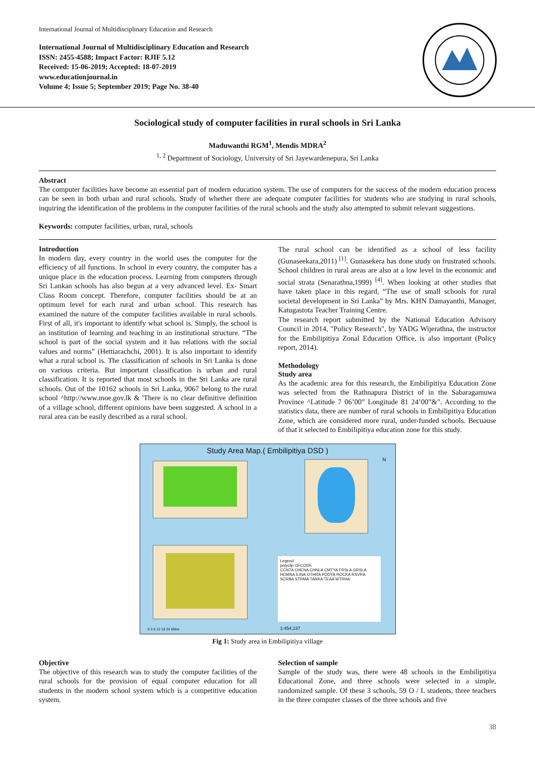International Journal of Multidisciplinary Education and Research
International Journal of Multidisciplinary Education and Research
ISSN: 2455-4588; Impact Factor: RJIF 5.12
Received: 15-06-2019; Accepted: 18-07-2019
www.educationjournal.in
Volume 4; Issue 5; September 2019; Page No. 38-40
Sociological study of computer facilities in rural schools in Sri Lanka
Maduwanthi RGM<sup>1</sup>, Mendis MDRA<sup>2</sup>
<sup>1, 2</sup> Department of Sociology, University of Sri Jayewardenepura, Sri Lanka
Abstract
The computer facilities have become an essential part of modern education system. The use of computers for the success of the modern education process can be seen in both urban and rural schools. Study of whether there are adequate computer facilities for students who are studying in rural schools, inquiring the identification of the problems in the computer facilities of the rural schools and the study also attempted to submit relevant suggestions.
Keywords: computer facilities, urban, rural, schools
Introduction
In modern day, every country in the world uses the computer for the efficiency of all functions. In school in every country, the computer has a unique place in the education process. Learning from computers through Sri Lankan schools has also begun at a very advanced level. Ex- Smart Class Room concept. Therefore, computer facilities should be at an optimum level for each rural and urban school. This research has examined the nature of the computer facilities available in rural schools. First of all, it's important to identify what school is. Simply, the school is an institution of learning and teaching in an institutional structure. “The school is part of the social system and it has relations with the social values and norms” (Hettiarachchi, 2001). It is also important to identify what a rural school is. The classification of schools in Sri Lanka is done on various criteria. But important classification is urban and rural classification. It is reported that most schools in the Sri Lanka are rural schools. Out of the 10162 schools in Sri Lanka, 9067 belong to the rural school ^http://www.moe.gov.lk & 'There is no clear definitive definition of a village school, different opinions have been suggested. A school in a rural area can be easily described as a rural school.
The rural school can be identified as a school of less facility (Gunaseekara,2011) <sup>[1]</sup>. Gunasekera has done study on frustrated schools. School children in rural areas are also at a low level in the economic and social strata (Senarathna,1999) <sup>[4]</sup>. When looking at other studies that have taken place in this regard, “The use of small schools for rural societal development in Sri Lanka” by Mrs. KHN Damayanthi, Manager, Katugastota Teacher Training Centre.
The research report submitted by the National Education Advisory Council in 2014, "Policy Research", by YADG Wijerathna, the instructor for the Embilipitiya Zonal Education Office, is also important (Policy report, 2014).
Methodology
Study area
As the academic area for this research, the Embilipitiya Education Zone was selected from the Rathnapura District of in the Sabaragamuwa Province ^Latitude 7 06’00” Longitude 81 24’00”&". According to the statistics data, there are number of rural schools in Embilipitiya Education Zone, which are considered more rural, under-funded schools. Becuause of that it selected to Embilipitiya education zone for this study.
Study Area Map.( Embilipitiya DSD )
Legend
polyclip GFCODE
CCNTA CHENA CHNLA CMTYA FRSLA GRSLA HOMSA ILINA OTHRA PDDYA ROCKA RSVRA SCRBA STRMA TANKA TEAA WTRHA
0 3 6 12 18 24 Miles 1:454,137
N
Fig 1: Study area in Embilipitiya village
Objective
The objective of this research was to study the computer facilities of the rural schools for the provision of equal computer education for all students in the modern school system which is a competitive education system.
Selection of sample
Sample of the study was, there were 48 schools in the Embilipitiya Educational Zone, and three schools were selected in a simple, randomized sample. Of these 3 schools, 59 O / L students, three teachers in the three computer classes of the three schools and five
38